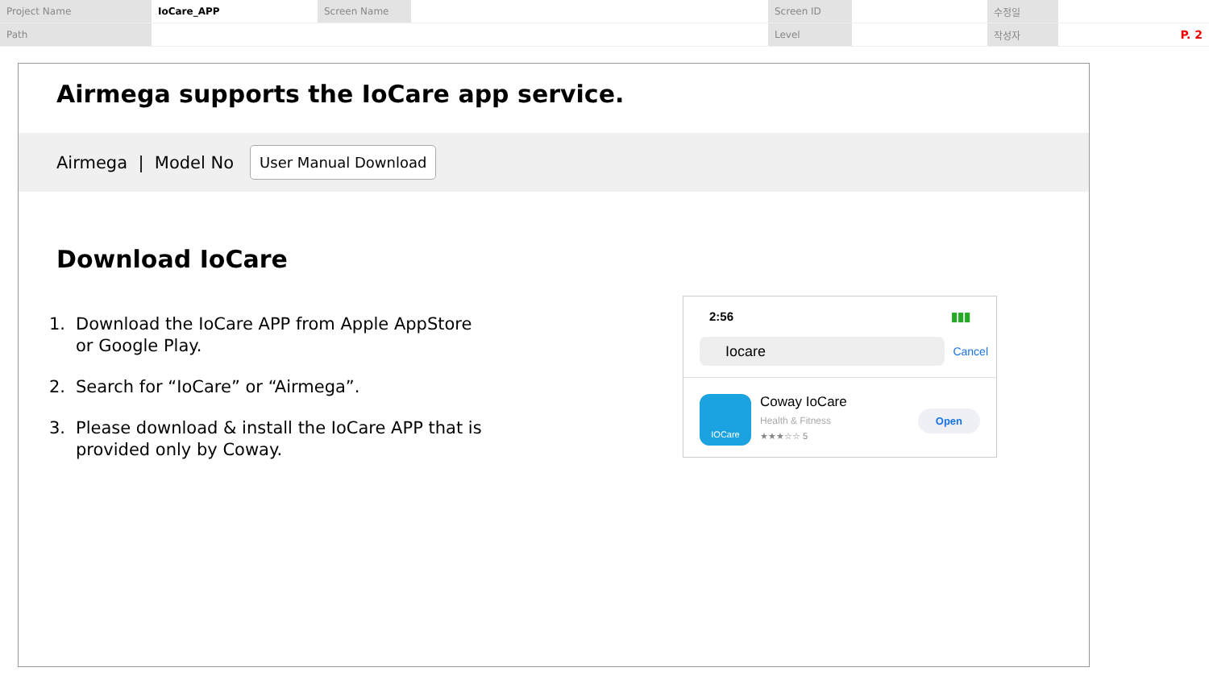| Project Name | IoCare_APP | Screen Name | | Screen ID | | 수정일 | |
| Path | | | | Level | | 작성자 | P. 2 |
Airmega supports the IoCare app service.
Airmega | Model No User Manual Download
Download IoCare
1. Download the IoCare APP from Apple AppStore or Google Play.
2. Search for “IoCare” or “Airmega”.
3. Please download & install the IoCare APP that is provided only by Coway.
2:56 ▮▮▮
Iocare
Cancel
IOCare
Coway IoCare
Health & Fitness
★★★☆☆ 5
Open